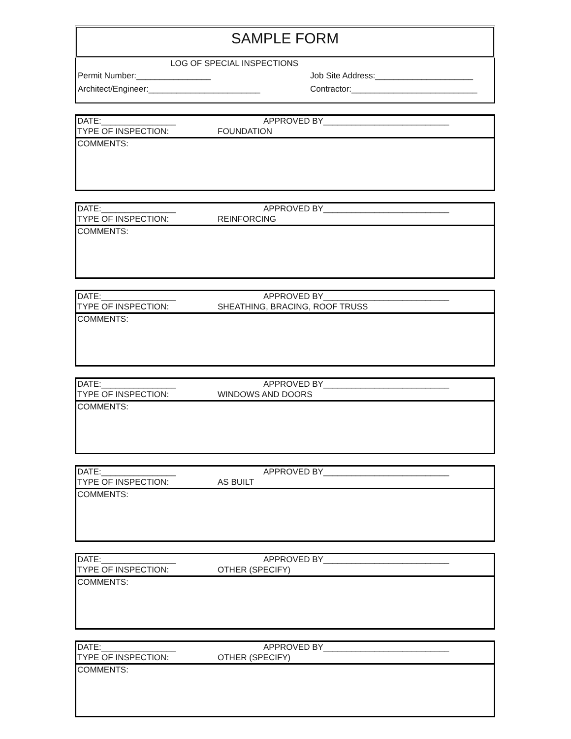SAMPLE FORM
LOG OF SPECIAL INSPECTIONS
Permit Number:________________ Job Site Address:_____________________
Architect/Engineer:________________________ Contractor:___________________________
DATE:________________ APPROVED BY___________________________
TYPE OF INSPECTION: FOUNDATION
COMMENTS:
DATE:________________ APPROVED BY___________________________
TYPE OF INSPECTION: REINFORCING
COMMENTS:
DATE:________________ APPROVED BY___________________________
TYPE OF INSPECTION: SHEATHING, BRACING, ROOF TRUSS
COMMENTS:
DATE:________________ APPROVED BY___________________________
TYPE OF INSPECTION: WINDOWS AND DOORS
COMMENTS:
DATE:________________ APPROVED BY___________________________
TYPE OF INSPECTION: AS BUILT
COMMENTS:
DATE:________________ APPROVED BY___________________________
TYPE OF INSPECTION: OTHER (SPECIFY)
COMMENTS:
DATE:________________ APPROVED BY___________________________
TYPE OF INSPECTION: OTHER (SPECIFY)
COMMENTS: